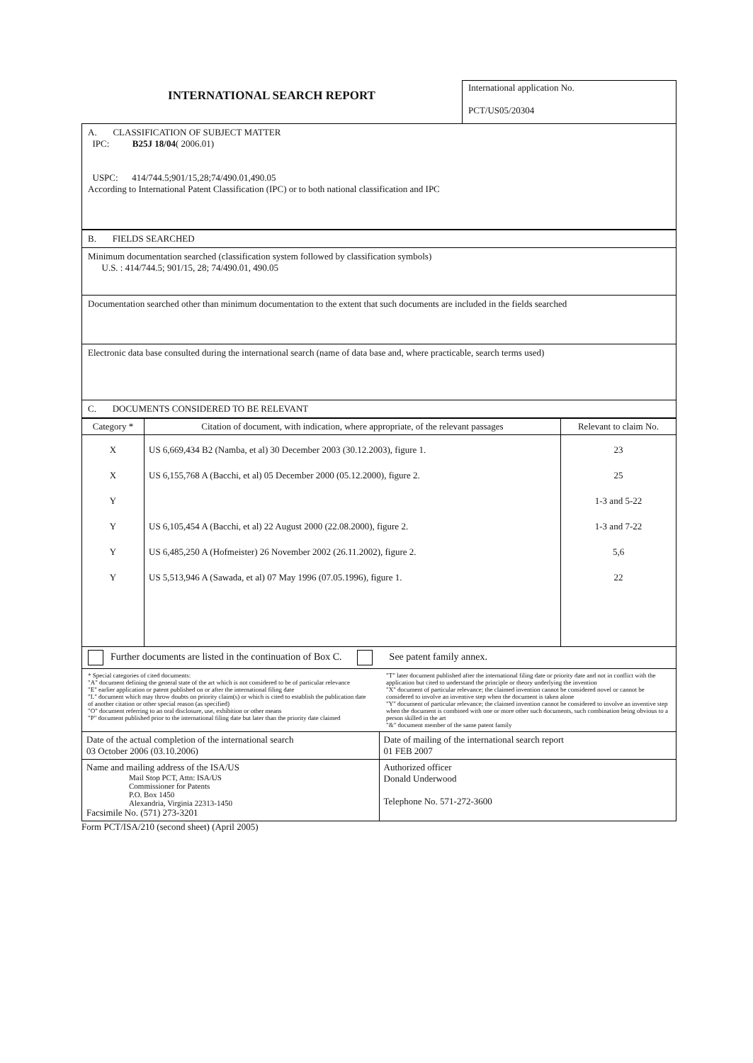INTERNATIONAL SEARCH REPORT
International application No.
PCT/US05/20304
A. CLASSIFICATION OF SUBJECT MATTER
IPC: B25J 18/04( 2006.01)
USPC: 414/744.5;901/15,28;74/490.01,490.05
According to International Patent Classification (IPC) or to both national classification and IPC
B. FIELDS SEARCHED
Minimum documentation searched (classification system followed by classification symbols)
U.S. : 414/744.5; 901/15, 28; 74/490.01, 490.05
Documentation searched other than minimum documentation to the extent that such documents are included in the fields searched
Electronic data base consulted during the international search (name of data base and, where practicable, search terms used)
C. DOCUMENTS CONSIDERED TO BE RELEVANT
| Category * | Citation of document, with indication, where appropriate, of the relevant passages | Relevant to claim No. |
| --- | --- | --- |
| X X Y Y Y Y | US 6,669,434 B2 (Namba, et al) 30 December 2003 (30.12.2003), figure 1. US 6,155,768 A (Bacchi, et al) 05 December 2000 (05.12.2000), figure 2. US 6,105,454 A (Bacchi, et al) 22 August 2000 (22.08.2000), figure 2. US 6,485,250 A (Hofmeister) 26 November 2002 (26.11.2002), figure 2. US 5,513,946 A (Sawada, et al) 07 May 1996 (07.05.1996), figure 1. | 23 25 1-3 and 5-22 1-3 and 7-22 5,6 22 |
Further documents are listed in the continuation of Box C. See patent family annex.
* Special categories of cited documents:
"A" document defining the general state of the art which is not considered to be of particular relevance
"E" earlier application or patent published on or after the international filing date
"L" document which may throw doubts on priority claim(s) or which is cited to establish the publication date of another citation or other special reason (as specified)
"O" document referring to an oral disclosure, use, exhibition or other means
"P" document published prior to the international filing date but later than the priority date claimed
"T" later document published after the international filing date or priority date and not in conflict with the application but cited to understand the principle or theory underlying the invention
"X" document of particular relevance; the claimed invention cannot be considered novel or cannot be considered to involve an inventive step when the document is taken alone
"Y" document of particular relevance; the claimed invention cannot be considered to involve an inventive step when the document is combined with one or more other such documents, such combination being obvious to a person skilled in the art
"&" document member of the same patent family
| Date of the actual completion of the international search 03 October 2006 (03.10.2006) | Date of mailing of the international search report 01 FEB 2007 |
| Name and mailing address of the ISA/US Mail Stop PCT, Attn: ISA/US Commissioner for Patents P.O. Box 1450 Alexandria, Virginia 22313-1450 Facsimile No. (571) 273-3201 | Authorized officer Donald Underwood Telephone No. 571-272-3600 |
Form PCT/ISA/210 (second sheet) (April 2005)